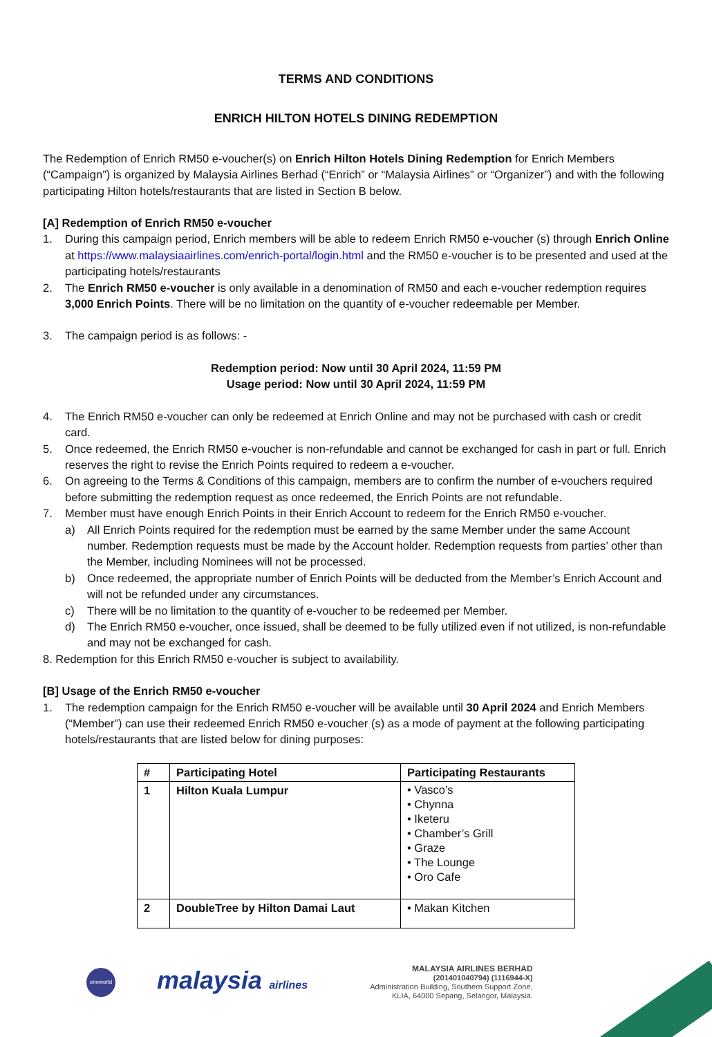TERMS AND CONDITIONS
ENRICH HILTON HOTELS DINING REDEMPTION
The Redemption of Enrich RM50 e-voucher(s) on Enrich Hilton Hotels Dining Redemption for Enrich Members (“Campaign”) is organized by Malaysia Airlines Berhad (“Enrich” or “Malaysia Airlines” or “Organizer”) and with the following participating Hilton hotels/restaurants that are listed in Section B below.
[A] Redemption of Enrich RM50 e-voucher
1. During this campaign period, Enrich members will be able to redeem Enrich RM50 e-voucher (s) through Enrich Online at https://www.malaysiaairlines.com/enrich-portal/login.html and the RM50 e-voucher is to be presented and used at the participating hotels/restaurants
2. The Enrich RM50 e-voucher is only available in a denomination of RM50 and each e-voucher redemption requires 3,000 Enrich Points. There will be no limitation on the quantity of e-voucher redeemable per Member.
3. The campaign period is as follows: -
Redemption period: Now until 30 April 2024, 11:59 PM
Usage period: Now until 30 April 2024, 11:59 PM
4. The Enrich RM50 e-voucher can only be redeemed at Enrich Online and may not be purchased with cash or credit card.
5. Once redeemed, the Enrich RM50 e-voucher is non-refundable and cannot be exchanged for cash in part or full. Enrich reserves the right to revise the Enrich Points required to redeem a e-voucher.
6. On agreeing to the Terms & Conditions of this campaign, members are to confirm the number of e-vouchers required before submitting the redemption request as once redeemed, the Enrich Points are not refundable.
7. Member must have enough Enrich Points in their Enrich Account to redeem for the Enrich RM50 e-voucher.
a) All Enrich Points required for the redemption must be earned by the same Member under the same Account number. Redemption requests must be made by the Account holder. Redemption requests from parties’ other than the Member, including Nominees will not be processed.
b) Once redeemed, the appropriate number of Enrich Points will be deducted from the Member’s Enrich Account and will not be refunded under any circumstances.
c) There will be no limitation to the quantity of e-voucher to be redeemed per Member.
d) The Enrich RM50 e-voucher, once issued, shall be deemed to be fully utilized even if not utilized, is non-refundable and may not be exchanged for cash.
8. Redemption for this Enrich RM50 e-voucher is subject to availability.
[B] Usage of the Enrich RM50 e-voucher
1. The redemption campaign for the Enrich RM50 e-voucher will be available until 30 April 2024 and Enrich Members (“Member”) can use their redeemed Enrich RM50 e-voucher (s) as a mode of payment at the following participating hotels/restaurants that are listed below for dining purposes:
| # | Participating Hotel | Participating Restaurants |
| --- | --- | --- |
| 1 | Hilton Kuala Lumpur | • Vasco’s • Chynna • Iketeru • Chamber’s Grill • Graze • The Lounge • Oro Cafe |
| 2 | DoubleTree by Hilton Damai Laut | • Makan Kitchen |
oneworld
malaysia airlines
MALAYSIA AIRLINES BERHAD
(201401040794) (1116944-X)
Administration Building, Southern Support Zone,
KLIA, 64000 Sepang, Selangor, Malaysia.